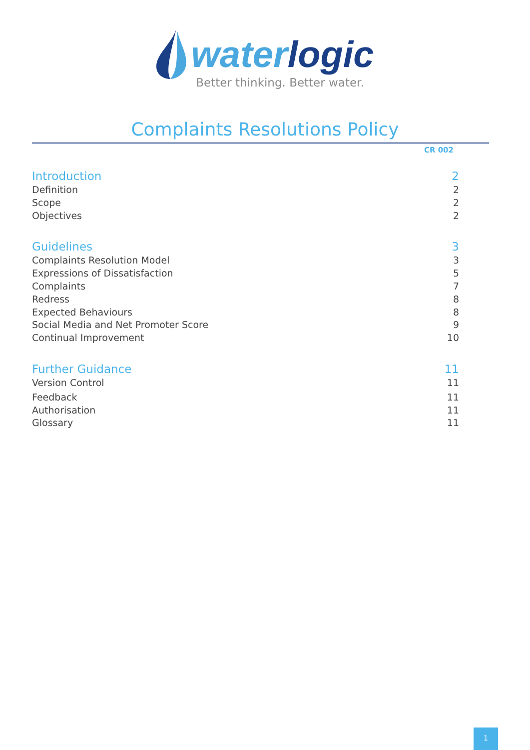waterlogic
Better thinking. Better water.
Complaints Resolutions Policy
CR 002
Introduction 2
Definition 2
Scope 2
Objectives 2
Guidelines 3
Complaints Resolution Model 3
Expressions of Dissatisfaction 5
Complaints 7
Redress 8
Expected Behaviours 8
Social Media and Net Promoter Score 9
Continual Improvement 10
Further Guidance 11
Version Control 11
Feedback 11
Authorisation 11
Glossary 11
1